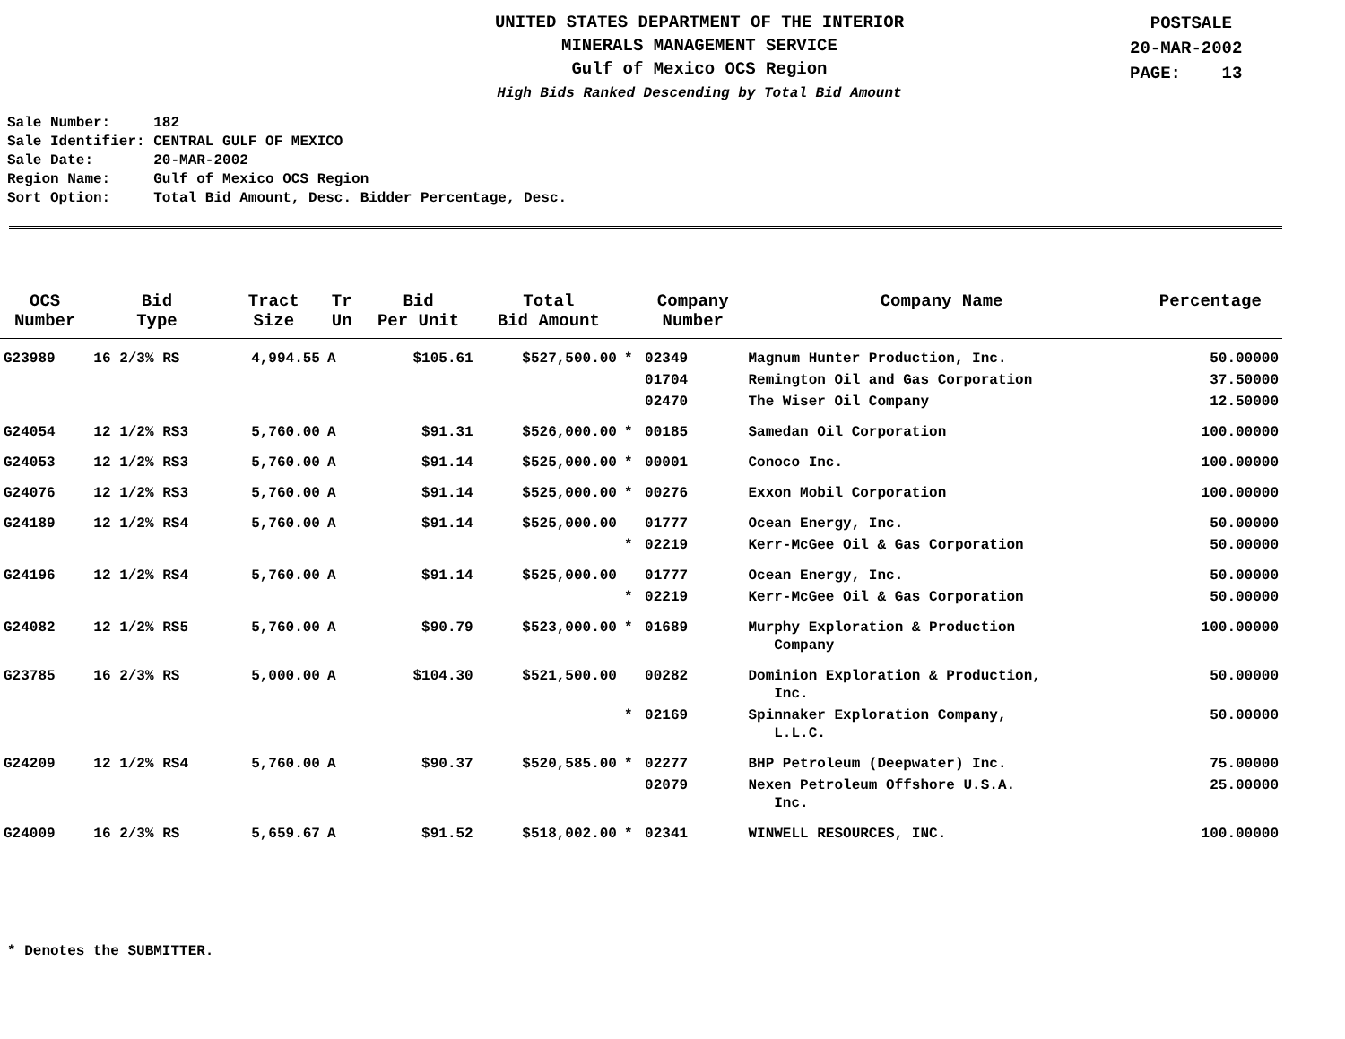UNITED STATES DEPARTMENT OF THE INTERIOR
MINERALS MANAGEMENT SERVICE
Gulf of Mexico OCS Region
High Bids Ranked Descending by Total Bid Amount
POSTSALE
20-MAR-2002
PAGE: 13
Sale Number: 182 Sale Identifier: CENTRAL GULF OF MEXICO Sale Date: 20-MAR-2002 Region Name: Gulf of Mexico OCS Region Sort Option: Total Bid Amount, Desc. Bidder Percentage, Desc.
| OCS Number | Bid Type | Tract Size | Tr Un | Bid Per Unit | Total Bid Amount | | Company Number | Company Name | Percentage |
| --- | --- | --- | --- | --- | --- | --- | --- | --- | --- |
| G23989 | 16 2/3% RS | 4,994.55 | A | $105.61 | $527,500.00 | * | 02349 | Magnum Hunter Production, Inc. | 50.00000 |
| | | | | | | | 01704 | Remington Oil and Gas Corporation | 37.50000 |
| | | | | | | | 02470 | The Wiser Oil Company | 12.50000 |
| G24054 | 12 1/2% RS3 | 5,760.00 | A | $91.31 | $526,000.00 | * | 00185 | Samedan Oil Corporation | 100.00000 |
| G24053 | 12 1/2% RS3 | 5,760.00 | A | $91.14 | $525,000.00 | * | 00001 | Conoco Inc. | 100.00000 |
| G24076 | 12 1/2% RS3 | 5,760.00 | A | $91.14 | $525,000.00 | * | 00276 | Exxon Mobil Corporation | 100.00000 |
| G24189 | 12 1/2% RS4 | 5,760.00 | A | $91.14 | $525,000.00 | | 01777 | Ocean Energy, Inc. | 50.00000 |
| | | | | | | * | 02219 | Kerr-McGee Oil & Gas Corporation | 50.00000 |
| G24196 | 12 1/2% RS4 | 5,760.00 | A | $91.14 | $525,000.00 | | 01777 | Ocean Energy, Inc. | 50.00000 |
| | | | | | | * | 02219 | Kerr-McGee Oil & Gas Corporation | 50.00000 |
| G24082 | 12 1/2% RS5 | 5,760.00 | A | $90.79 | $523,000.00 | * | 01689 | Murphy Exploration & Production Company | 100.00000 |
| G23785 | 16 2/3% RS | 5,000.00 | A | $104.30 | $521,500.00 | | 00282 | Dominion Exploration & Production, Inc. | 50.00000 |
| | | | | | | * | 02169 | Spinnaker Exploration Company, L.L.C. | 50.00000 |
| G24209 | 12 1/2% RS4 | 5,760.00 | A | $90.37 | $520,585.00 | * | 02277 | BHP Petroleum (Deepwater) Inc. | 75.00000 |
| | | | | | | | 02079 | Nexen Petroleum Offshore U.S.A. Inc. | 25.00000 |
| G24009 | 16 2/3% RS | 5,659.67 | A | $91.52 | $518,002.00 | * | 02341 | WINWELL RESOURCES, INC. | 100.00000 |
* Denotes the SUBMITTER.